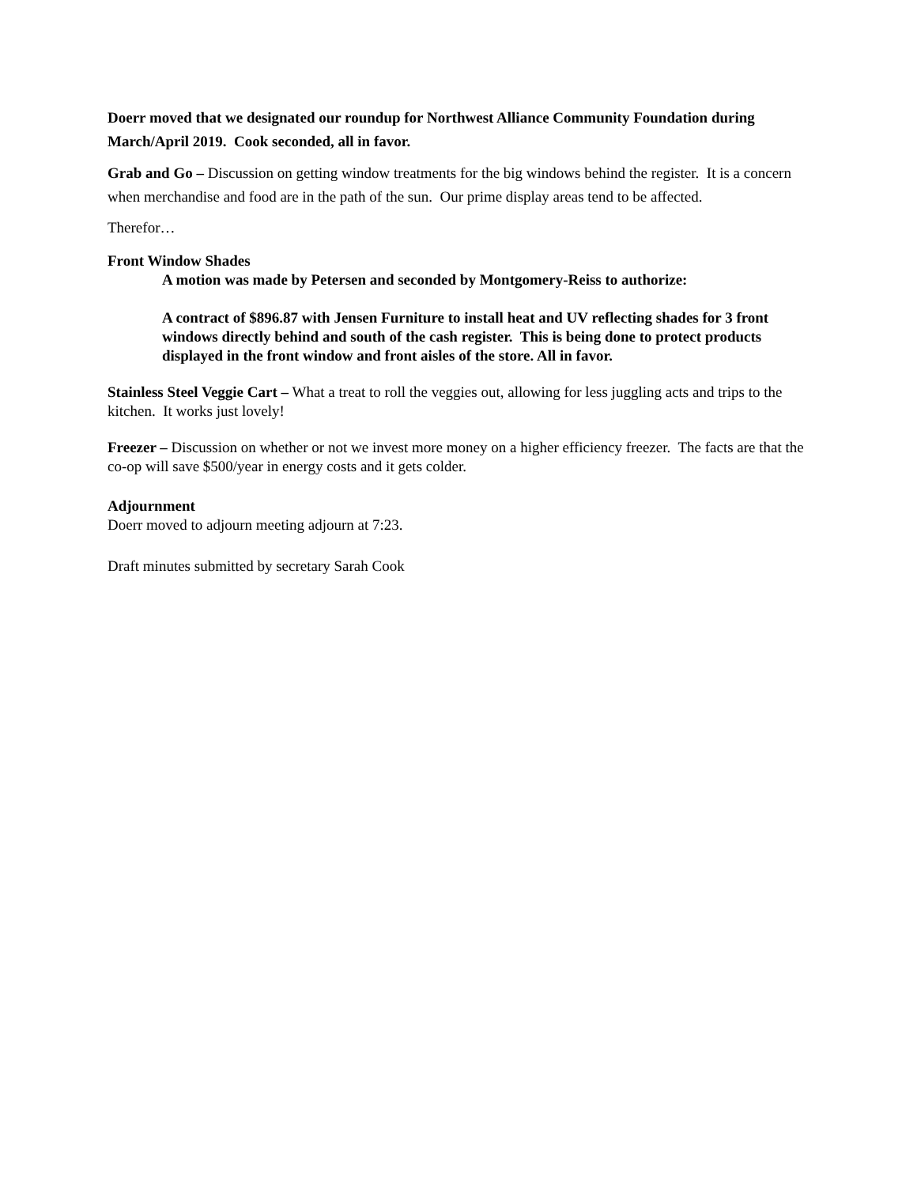Doerr moved that we designated our roundup for Northwest Alliance Community Foundation during March/April 2019. Cook seconded, all in favor.
Grab and Go – Discussion on getting window treatments for the big windows behind the register. It is a concern when merchandise and food are in the path of the sun. Our prime display areas tend to be affected.
Therefor…
Front Window Shades
A motion was made by Petersen and seconded by Montgomery-Reiss to authorize:
A contract of $896.87 with Jensen Furniture to install heat and UV reflecting shades for 3 front windows directly behind and south of the cash register. This is being done to protect products displayed in the front window and front aisles of the store. All in favor.
Stainless Steel Veggie Cart – What a treat to roll the veggies out, allowing for less juggling acts and trips to the kitchen. It works just lovely!
Freezer – Discussion on whether or not we invest more money on a higher efficiency freezer. The facts are that the co-op will save $500/year in energy costs and it gets colder.
Adjournment
Doerr moved to adjourn meeting adjourn at 7:23.
Draft minutes submitted by secretary Sarah Cook